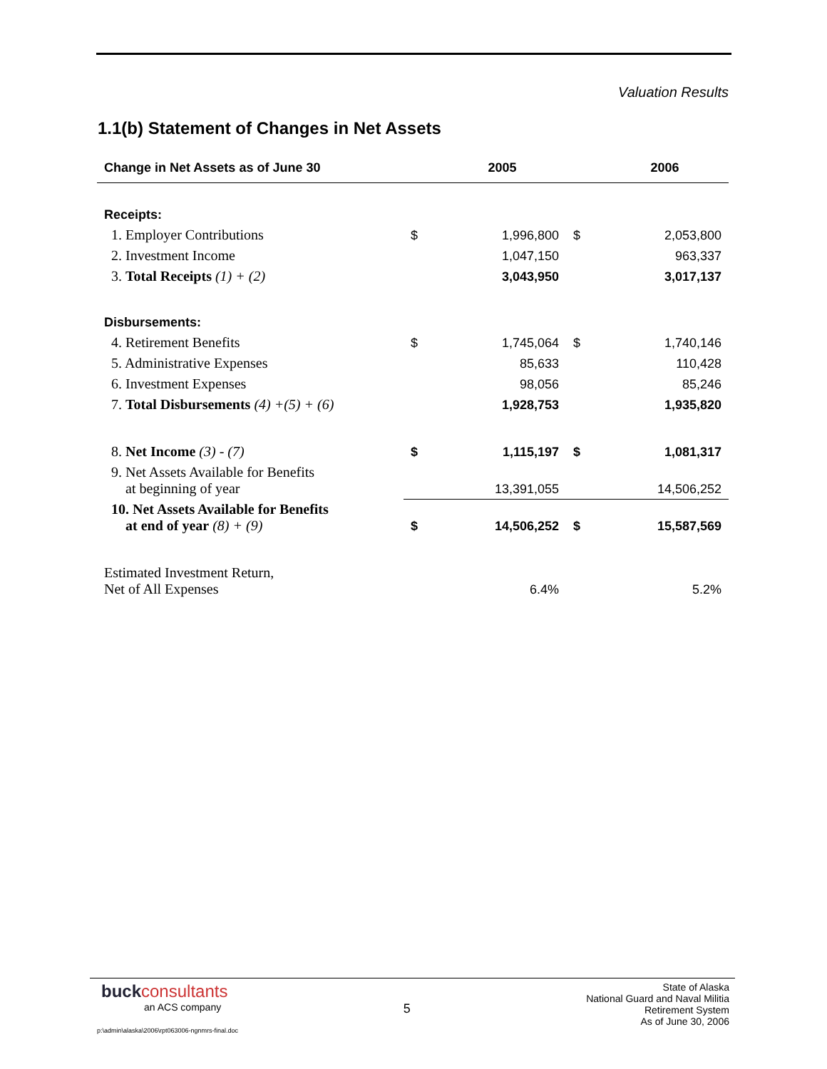Valuation Results
1.1(b) Statement of Changes in Net Assets
| Change in Net Assets as of June 30 | | 2005 | | 2006 |
| --- | --- | --- | --- | --- |
| Receipts: | | | | |
| 1. Employer Contributions | $ | 1,996,800 | $ | 2,053,800 |
| 2. Investment Income | | 1,047,150 | | 963,337 |
| 3. Total Receipts (1) + (2) | | 3,043,950 | | 3,017,137 |
| Disbursements: | | | | |
| 4. Retirement Benefits | $ | 1,745,064 | $ | 1,740,146 |
| 5. Administrative Expenses | | 85,633 | | 110,428 |
| 6. Investment Expenses | | 98,056 | | 85,246 |
| 7. Total Disbursements (4) +(5) + (6) | | 1,928,753 | | 1,935,820 |
| 8. Net Income (3) - (7) | $ | 1,115,197 | $ | 1,081,317 |
| 9. Net Assets Available for Benefits at beginning of year | | 13,391,055 | | 14,506,252 |
| 10. Net Assets Available for Benefits at end of year (8) + (9) | $ | 14,506,252 | $ | 15,587,569 |
| Estimated Investment Return, Net of All Expenses | | 6.4% | | 5.2% |
buck consultants
an ACS company
5
State of Alaska
National Guard and Naval Militia
Retirement System
As of June 30, 2006
p:\admin\alaska\2006\rpt063006-ngnmrs-final.doc